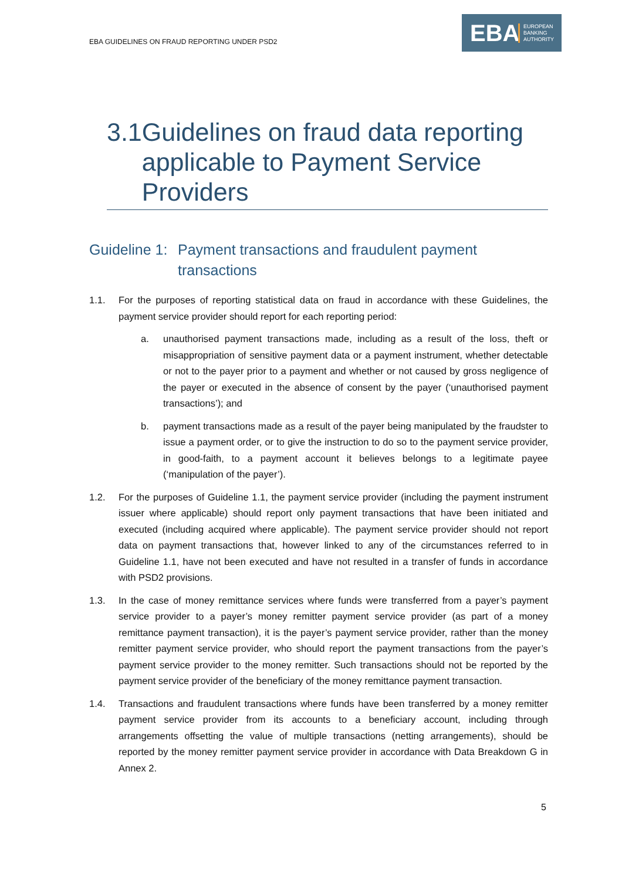EBA GUIDELINES ON FRAUD REPORTING UNDER PSD2
EBA
EUROPEAN
BANKING
AUTHORITY
3.1 Guidelines on fraud data reporting applicable to Payment Service Providers
Guideline 1: Payment transactions and fraudulent payment transactions
1.1. For the purposes of reporting statistical data on fraud in accordance with these Guidelines, the payment service provider should report for each reporting period:
a. unauthorised payment transactions made, including as a result of the loss, theft or misappropriation of sensitive payment data or a payment instrument, whether detectable or not to the payer prior to a payment and whether or not caused by gross negligence of the payer or executed in the absence of consent by the payer (‘unauthorised payment transactions’); and
b. payment transactions made as a result of the payer being manipulated by the fraudster to issue a payment order, or to give the instruction to do so to the payment service provider, in good-faith, to a payment account it believes belongs to a legitimate payee (‘manipulation of the payer’).
1.2. For the purposes of Guideline 1.1, the payment service provider (including the payment instrument issuer where applicable) should report only payment transactions that have been initiated and executed (including acquired where applicable). The payment service provider should not report data on payment transactions that, however linked to any of the circumstances referred to in Guideline 1.1, have not been executed and have not resulted in a transfer of funds in accordance with PSD2 provisions.
1.3. In the case of money remittance services where funds were transferred from a payer’s payment service provider to a payer’s money remitter payment service provider (as part of a money remittance payment transaction), it is the payer’s payment service provider, rather than the money remitter payment service provider, who should report the payment transactions from the payer’s payment service provider to the money remitter. Such transactions should not be reported by the payment service provider of the beneficiary of the money remittance payment transaction.
1.4. Transactions and fraudulent transactions where funds have been transferred by a money remitter payment service provider from its accounts to a beneficiary account, including through arrangements offsetting the value of multiple transactions (netting arrangements), should be reported by the money remitter payment service provider in accordance with Data Breakdown G in Annex 2.
5